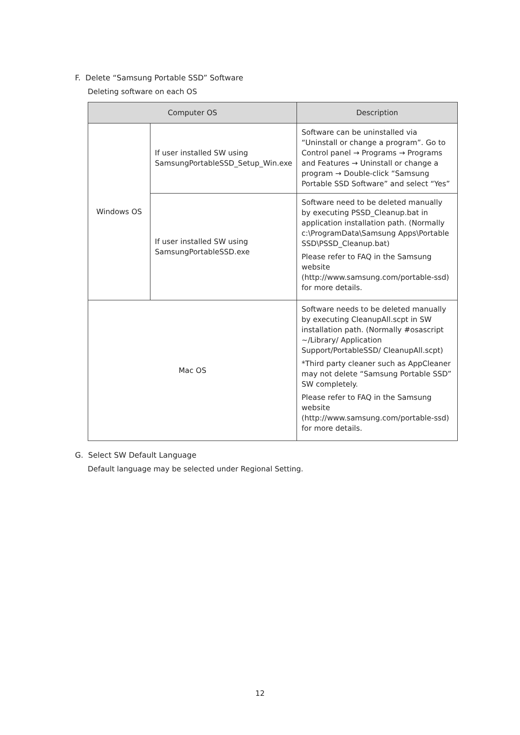F. Delete “Samsung Portable SSD” Software
Deleting software on each OS
| Computer OS | | Description |
| --- | --- | --- |
| Windows OS | If user installed SW using SamsungPortableSSD_Setup_Win.exe | Software can be uninstalled via “Uninstall or change a program”. Go to Control panel → Programs → Programs and Features → Uninstall or change a program → Double-click “Samsung Portable SSD Software” and select “Yes” |
| | If user installed SW using SamsungPortableSSD.exe | Software need to be deleted manually by executing PSSD_Cleanup.bat in application installation path. (Normally c:\ProgramData\Samsung Apps\Portable SSD\PSSD_Cleanup.bat) Please refer to FAQ in the Samsung website ( http://www.samsung.com/portable-ssd ) for more details. |
| Mac OS | | Software needs to be deleted manually by executing CleanupAll.scpt in SW installation path. (Normally #osascript ~/Library/ Application Support/PortableSSD/ CleanupAll.scpt) *Third party cleaner such as AppCleaner may not delete “Samsung Portable SSD” SW completely. Please refer to FAQ in the Samsung website ( http://www.samsung.com/portable-ssd ) for more details. |
G. Select SW Default Language
Default language may be selected under Regional Setting.
12